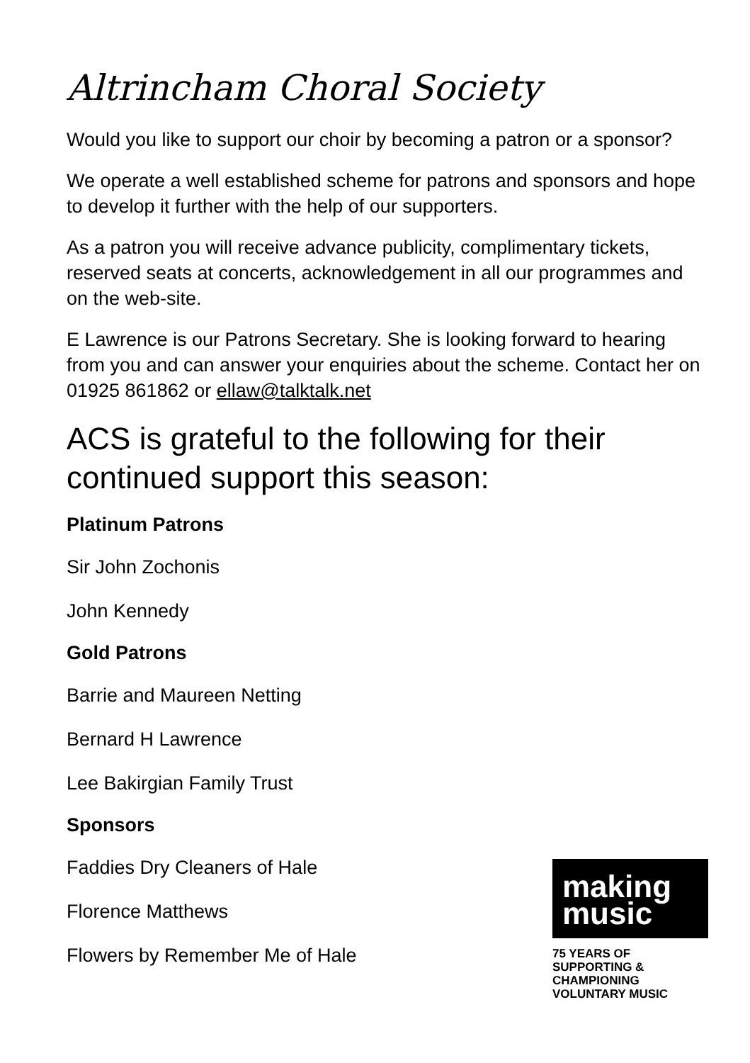Altrincham Choral Society
Would you like to support our choir by becoming a patron or a sponsor?
We operate a well established scheme for patrons and sponsors and hope to develop it further with the help of our supporters.
As a patron you will receive advance publicity, complimentary tickets, reserved seats at concerts, acknowledgement in all our programmes and on the web-site.
E Lawrence is our Patrons Secretary. She is looking forward to hearing from you and can answer your enquiries about the scheme. Contact her on 01925 861862 or ellaw@talktalk.net
ACS is grateful to the following for their continued support this season:
Platinum Patrons
Sir John Zochonis
John Kennedy
Gold Patrons
Barrie and Maureen Netting
Bernard H Lawrence
Lee Bakirgian Family Trust
Sponsors
Faddies Dry Cleaners of Hale
Florence Matthews
Flowers by Remember Me of Hale
making
music
75 YEARS OF
SUPPORTING &
CHAMPIONING
VOLUNTARY MUSIC